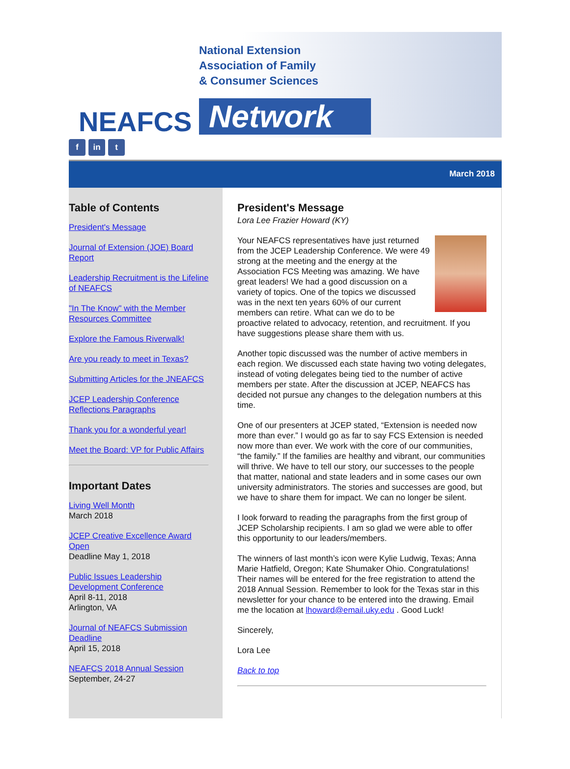NEAFCS
National Extension
Association of Family
& Consumer Sciences
Network
f in t
March 2018
Table of Contents
President's Message
Journal of Extension (JOE) Board Report
Leadership Recruitment is the Lifeline of NEAFCS
"In The Know" with the Member Resources Committee
Explore the Famous Riverwalk!
Are you ready to meet in Texas?
Submitting Articles for the JNEAFCS
JCEP Leadership Conference Reflections Paragraphs
Thank you for a wonderful year!
Meet the Board: VP for Public Affairs
Important Dates
Living Well Month
March 2018
JCEP Creative Excellence Award Open
Deadline May 1, 2018
Public Issues Leadership Development Conference
April 8-11, 2018
Arlington, VA
Journal of NEAFCS Submission Deadline
April 15, 2018
NEAFCS 2018 Annual Session
September, 24-27
President's Message
Lora Lee Frazier Howard (KY)
Your NEAFCS representatives have just returned from the JCEP Leadership Conference. We were 49 strong at the meeting and the energy at the Association FCS Meeting was amazing. We have great leaders! We had a good discussion on a variety of topics. One of the topics we discussed was in the next ten years 60% of our current members can retire. What can we do to be proactive related to advocacy, retention, and recruitment. If you have suggestions please share them with us.
Another topic discussed was the number of active members in each region. We discussed each state having two voting delegates, instead of voting delegates being tied to the number of active members per state. After the discussion at JCEP, NEAFCS has decided not pursue any changes to the delegation numbers at this time.
One of our presenters at JCEP stated, “Extension is needed now more than ever.” I would go as far to say FCS Extension is needed now more than ever. We work with the core of our communities, “the family.” If the families are healthy and vibrant, our communities will thrive. We have to tell our story, our successes to the people that matter, national and state leaders and in some cases our own university administrators. The stories and successes are good, but we have to share them for impact. We can no longer be silent.
I look forward to reading the paragraphs from the first group of JCEP Scholarship recipients. I am so glad we were able to offer this opportunity to our leaders/members.
The winners of last month’s icon were Kylie Ludwig, Texas; Anna Marie Hatfield, Oregon; Kate Shumaker Ohio. Congratulations! Their names will be entered for the free registration to attend the 2018 Annual Session. Remember to look for the Texas star in this newsletter for your chance to be entered into the drawing. Email me the location at lhoward@email.uky.edu . Good Luck!
Sincerely,
Lora Lee
Back to top